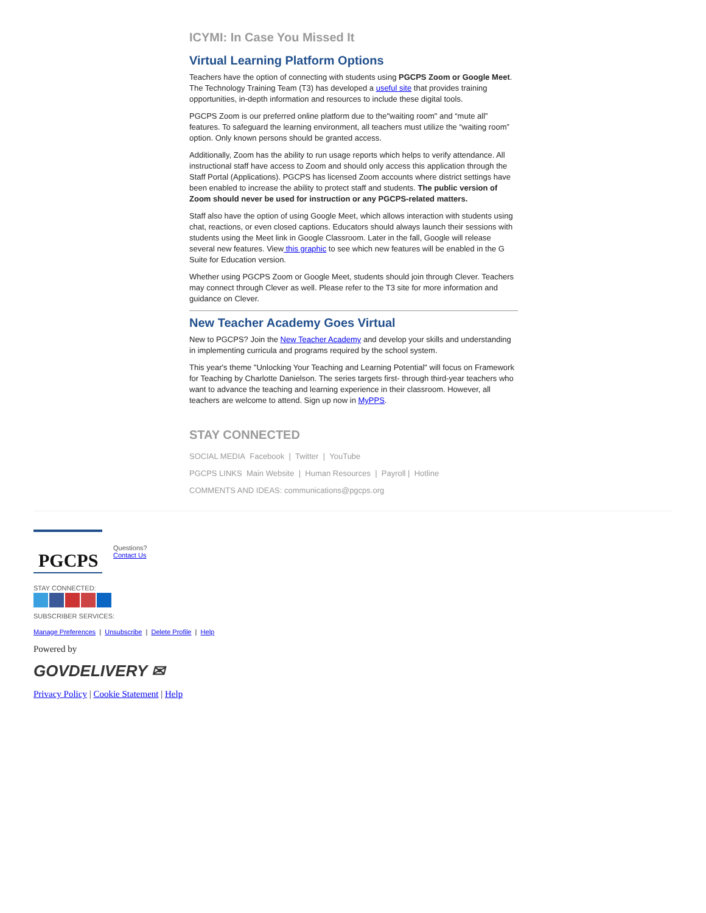ICYMI: In Case You Missed It
Virtual Learning Platform Options
Teachers have the option of connecting with students using PGCPS Zoom or Google Meet. The Technology Training Team (T3) has developed a useful site that provides training opportunities, in-depth information and resources to include these digital tools.
PGCPS Zoom is our preferred online platform due to the"waiting room" and “mute all” features. To safeguard the learning environment, all teachers must utilize the “waiting room” option. Only known persons should be granted access.
Additionally, Zoom has the ability to run usage reports which helps to verify attendance. All instructional staff have access to Zoom and should only access this application through the Staff Portal (Applications). PGCPS has licensed Zoom accounts where district settings have been enabled to increase the ability to protect staff and students. The public version of Zoom should never be used for instruction or any PGCPS-related matters.
Staff also have the option of using Google Meet, which allows interaction with students using chat, reactions, or even closed captions. Educators should always launch their sessions with students using the Meet link in Google Classroom. Later in the fall, Google will release several new features. View this graphic to see which new features will be enabled in the G Suite for Education version.
Whether using PGCPS Zoom or Google Meet, students should join through Clever. Teachers may connect through Clever as well. Please refer to the T3 site for more information and guidance on Clever.
New Teacher Academy Goes Virtual
New to PGCPS? Join the New Teacher Academy and develop your skills and understanding in implementing curricula and programs required by the school system.
This year's theme "Unlocking Your Teaching and Learning Potential" will focus on Framework for Teaching by Charlotte Danielson. The series targets first- through third-year teachers who want to advance the teaching and learning experience in their classroom. However, all teachers are welcome to attend. Sign up now in MyPPS.
STAY CONNECTED
SOCIAL MEDIA Facebook | Twitter | YouTube
PGCPS LINKS Main Website | Human Resources | Payroll | Hotline
COMMENTS AND IDEAS: communications@pgcps.org
PGCPS
Questions?
Contact Us
STAY CONNECTED:
SUBSCRIBER SERVICES:
Manage Preferences | Unsubscribe | Delete Profile | Help
Powered by
GOVDELIVERY ✉
Privacy Policy | Cookie Statement | Help